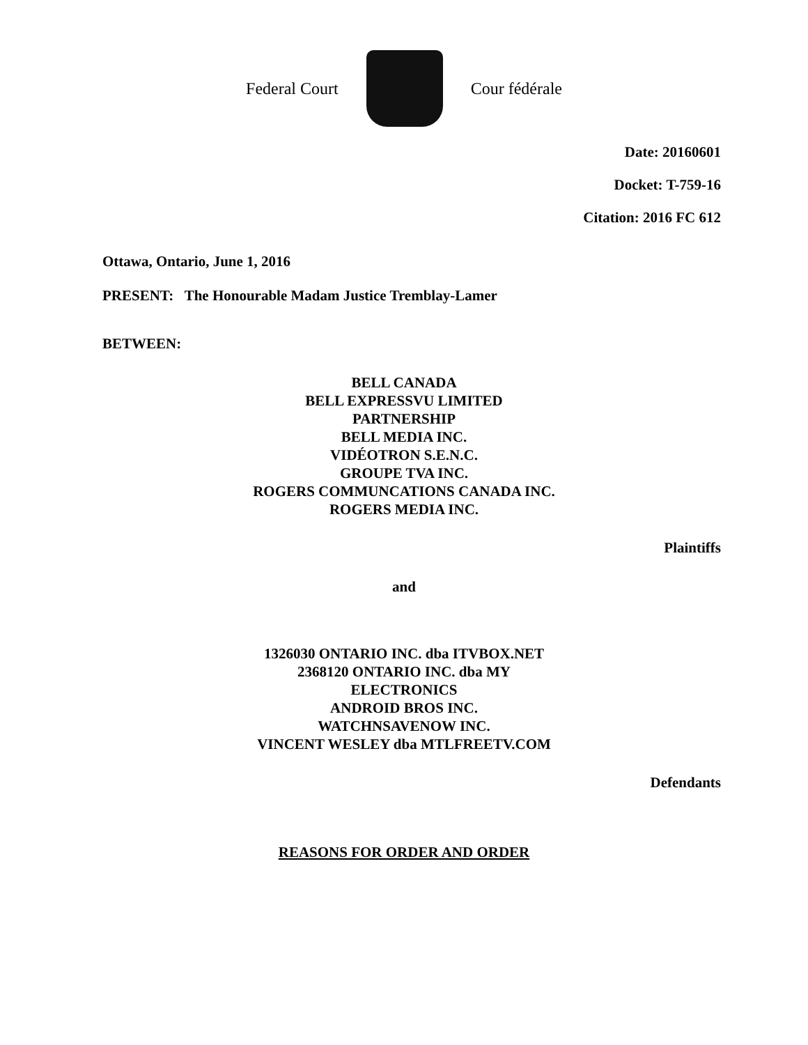Federal Court Cour fédérale
Date: 20160601
Docket: T-759-16
Citation: 2016 FC 612
Ottawa, Ontario, June 1, 2016
PRESENT: The Honourable Madam Justice Tremblay-Lamer
BETWEEN:
BELL CANADA
BELL EXPRESSVU LIMITED
PARTNERSHIP
BELL MEDIA INC.
VIDÉOTRON S.E.N.C.
GROUPE TVA INC.
ROGERS COMMUNCATIONS CANADA INC.
ROGERS MEDIA INC.
Plaintiffs
and
1326030 ONTARIO INC. dba ITVBOX.NET
2368120 ONTARIO INC. dba MY
ELECTRONICS
ANDROID BROS INC.
WATCHNSAVENOW INC.
VINCENT WESLEY dba MTLFREETV.COM
Defendants
REASONS FOR ORDER AND ORDER